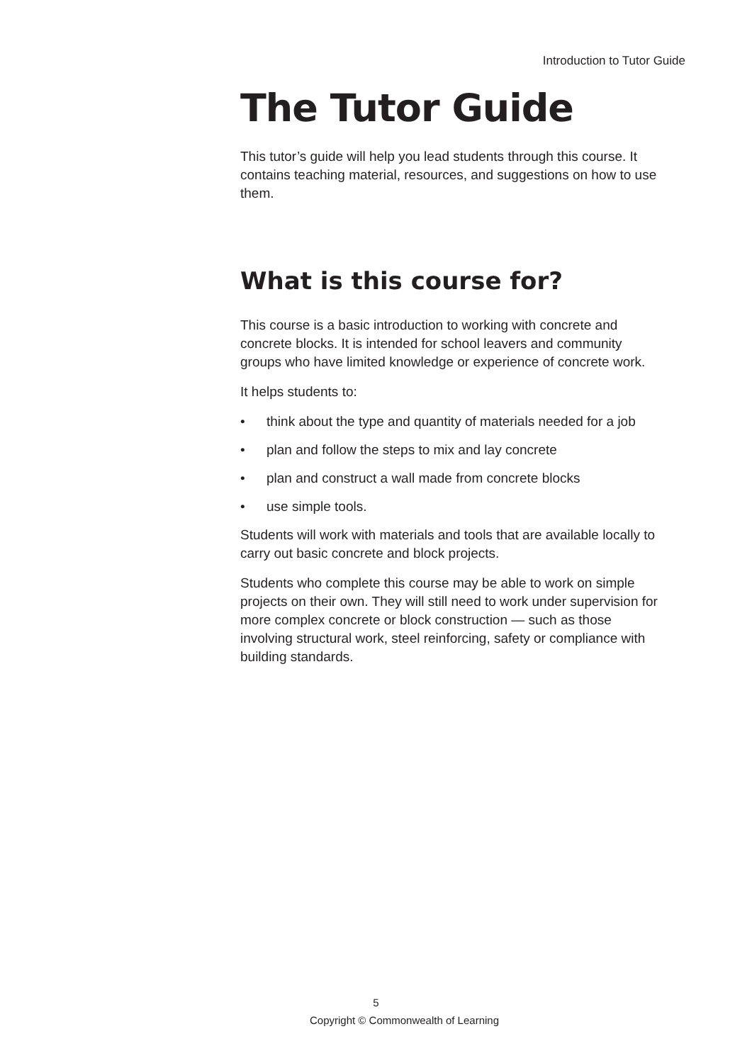Introduction to Tutor Guide
The Tutor Guide
This tutor’s guide will help you lead students through this course. It contains teaching material, resources, and suggestions on how to use them.
What is this course for?
This course is a basic introduction to working with concrete and concrete blocks. It is intended for school leavers and community groups who have limited knowledge or experience of concrete work.
It helps students to:
• think about the type and quantity of materials needed for a job
• plan and follow the steps to mix and lay concrete
• plan and construct a wall made from concrete blocks
• use simple tools.
Students will work with materials and tools that are available locally to carry out basic concrete and block projects.
Students who complete this course may be able to work on simple projects on their own. They will still need to work under supervision for more complex concrete or block construction — such as those involving structural work, steel reinforcing, safety or compliance with building standards.
5
Copyright © Commonwealth of Learning